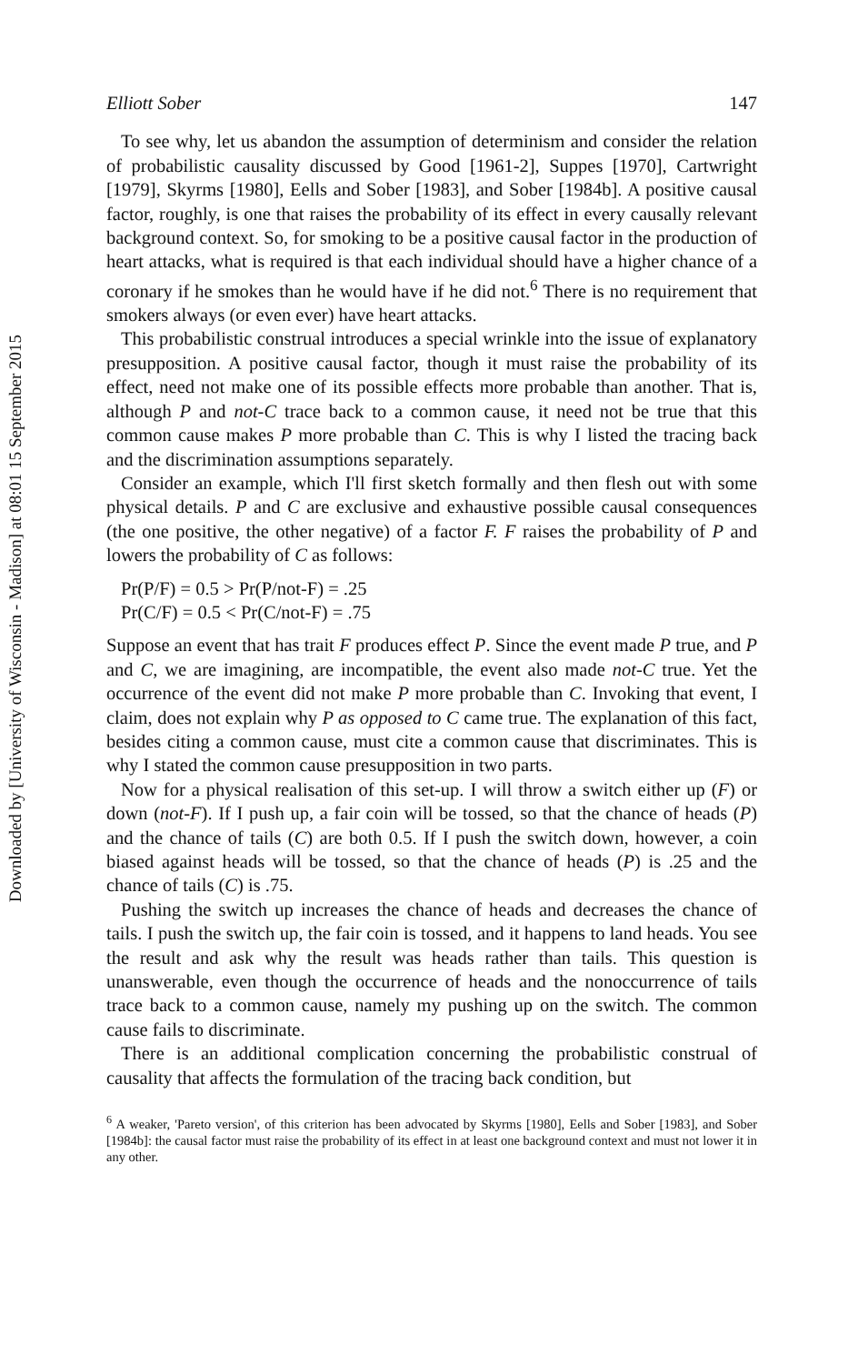Downloaded by [University of Wisconsin - Madison] at 08:01 15 September 2015
Elliott Sober 147
To see why, let us abandon the assumption of determinism and consider the relation of probabilistic causality discussed by Good [1961-2], Suppes [1970], Cartwright [1979], Skyrms [1980], Eells and Sober [1983], and Sober [1984b]. A positive causal factor, roughly, is one that raises the probability of its effect in every causally relevant background context. So, for smoking to be a positive causal factor in the production of heart attacks, what is required is that each individual should have a higher chance of a coronary if he smokes than he would have if he did not.<sup>6</sup> There is no requirement that smokers always (or even ever) have heart attacks.
This probabilistic construal introduces a special wrinkle into the issue of explanatory presupposition. A positive causal factor, though it must raise the probability of its effect, need not make one of its possible effects more probable than another. That is, although P and not-C trace back to a common cause, it need not be true that this common cause makes P more probable than C. This is why I listed the tracing back and the discrimination assumptions separately.
Consider an example, which I'll first sketch formally and then flesh out with some physical details. P and C are exclusive and exhaustive possible causal consequences (the one positive, the other negative) of a factor F. F raises the probability of P and lowers the probability of C as follows:
Pr(P/F) = 0.5 > Pr(P/not-F) = .25
Pr(C/F) = 0.5 < Pr(C/not-F) = .75
Suppose an event that has trait F produces effect P. Since the event made P true, and P and C, we are imagining, are incompatible, the event also made not-C true. Yet the occurrence of the event did not make P more probable than C. Invoking that event, I claim, does not explain why P as opposed to C came true. The explanation of this fact, besides citing a common cause, must cite a common cause that discriminates. This is why I stated the common cause presupposition in two parts.
Now for a physical realisation of this set-up. I will throw a switch either up (F) or down (not-F). If I push up, a fair coin will be tossed, so that the chance of heads (P) and the chance of tails (C) are both 0.5. If I push the switch down, however, a coin biased against heads will be tossed, so that the chance of heads (P) is .25 and the chance of tails (C) is .75.
Pushing the switch up increases the chance of heads and decreases the chance of tails. I push the switch up, the fair coin is tossed, and it happens to land heads. You see the result and ask why the result was heads rather than tails. This question is unanswerable, even though the occurrence of heads and the nonoccurrence of tails trace back to a common cause, namely my pushing up on the switch. The common cause fails to discriminate.
There is an additional complication concerning the probabilistic construal of causality that affects the formulation of the tracing back condition, but
<sup>6</sup> A weaker, 'Pareto version', of this criterion has been advocated by Skyrms [1980], Eells and Sober [1983], and Sober [1984b]: the causal factor must raise the probability of its effect in at least one background context and must not lower it in any other.